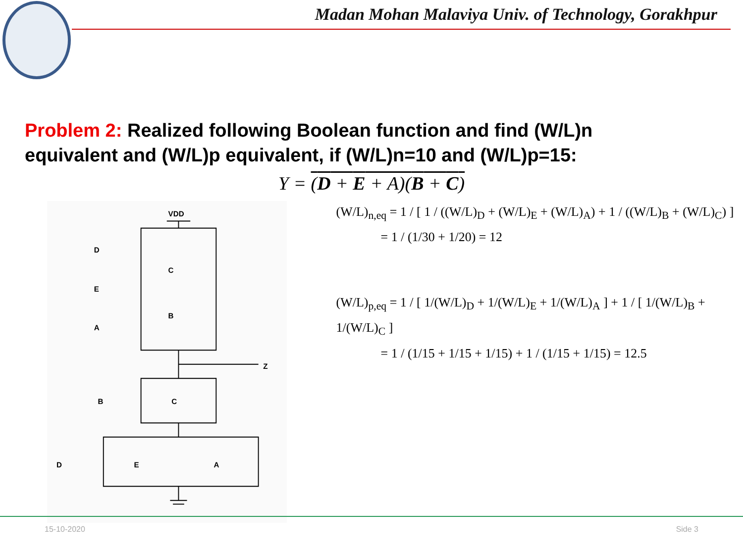Madan Mohan Malaviya Univ. of Technology, Gorakhpur
Problem 2: Realized following Boolean function and find (W/L)n equivalent and (W/L)p equivalent, if (W/L)n=10 and (W/L)p=15:
Y = (D + E + A)(B + C)
VDD
D
E
A
C
B
Z
B
C
D
E
A
(W/L)<sub>n,eq</sub> = 1 / [ 1 / ((W/L)<sub>D</sub> + (W/L)<sub>E</sub> + (W/L)<sub>A</sub>) + 1 / ((W/L)<sub>B</sub> + (W/L)<sub>C</sub>) ]
= 1 / (1/30 + 1/20) = 12
(W/L)<sub>p,eq</sub> = 1 / [ 1/(W/L)<sub>D</sub> + 1/(W/L)<sub>E</sub> + 1/(W/L)<sub>A</sub> ] + 1 / [ 1/(W/L)<sub>B</sub> + 1/(W/L)<sub>C</sub> ]
= 1 / (1/15 + 1/15 + 1/15) + 1 / (1/15 + 1/15) = 12.5
15-10-2020 Side 3